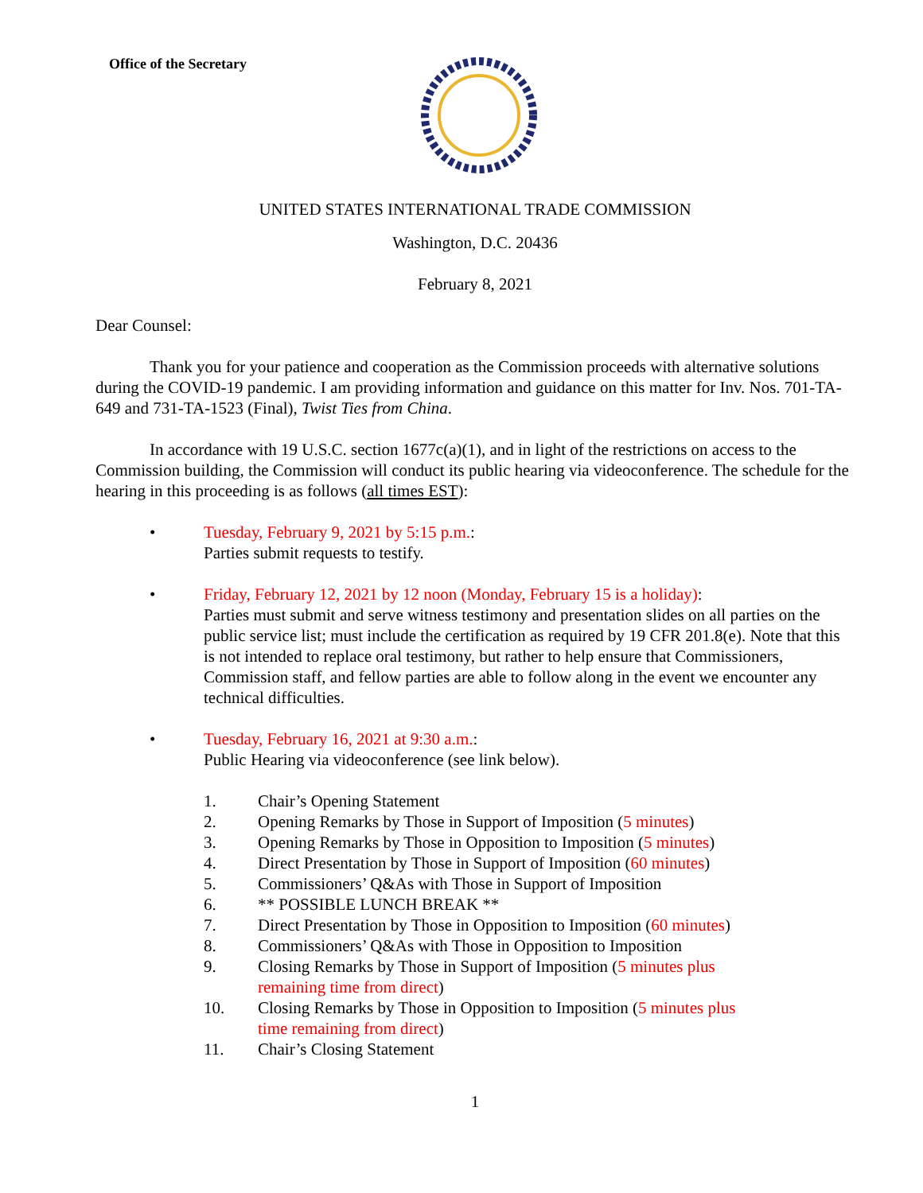Office of the Secretary
UNITED STATES INTERNATIONAL TRADE COMMISSION
Washington, D.C. 20436
February 8, 2021
Dear Counsel:
Thank you for your patience and cooperation as the Commission proceeds with alternative solutions during the COVID-19 pandemic. I am providing information and guidance on this matter for Inv. Nos. 701-TA-649 and 731-TA-1523 (Final), Twist Ties from China.
In accordance with 19 U.S.C. section 1677c(a)(1), and in light of the restrictions on access to the Commission building, the Commission will conduct its public hearing via videoconference. The schedule for the hearing in this proceeding is as follows (all times EST):
• Tuesday, February 9, 2021 by 5:15 p.m.:
Parties submit requests to testify.
• Friday, February 12, 2021 by 12 noon (Monday, February 15 is a holiday):
Parties must submit and serve witness testimony and presentation slides on all parties on the public service list; must include the certification as required by 19 CFR 201.8(e). Note that this is not intended to replace oral testimony, but rather to help ensure that Commissioners, Commission staff, and fellow parties are able to follow along in the event we encounter any technical difficulties.
• Tuesday, February 16, 2021 at 9:30 a.m.:
Public Hearing via videoconference (see link below).
1. Chair’s Opening Statement
2. Opening Remarks by Those in Support of Imposition (5 minutes)
3. Opening Remarks by Those in Opposition to Imposition (5 minutes)
4. Direct Presentation by Those in Support of Imposition (60 minutes)
5. Commissioners’ Q&As with Those in Support of Imposition
6. ** POSSIBLE LUNCH BREAK **
7. Direct Presentation by Those in Opposition to Imposition (60 minutes)
8. Commissioners’ Q&As with Those in Opposition to Imposition
9. Closing Remarks by Those in Support of Imposition (5 minutes plus remaining time from direct)
10. Closing Remarks by Those in Opposition to Imposition (5 minutes plus time remaining from direct)
11. Chair’s Closing Statement
1